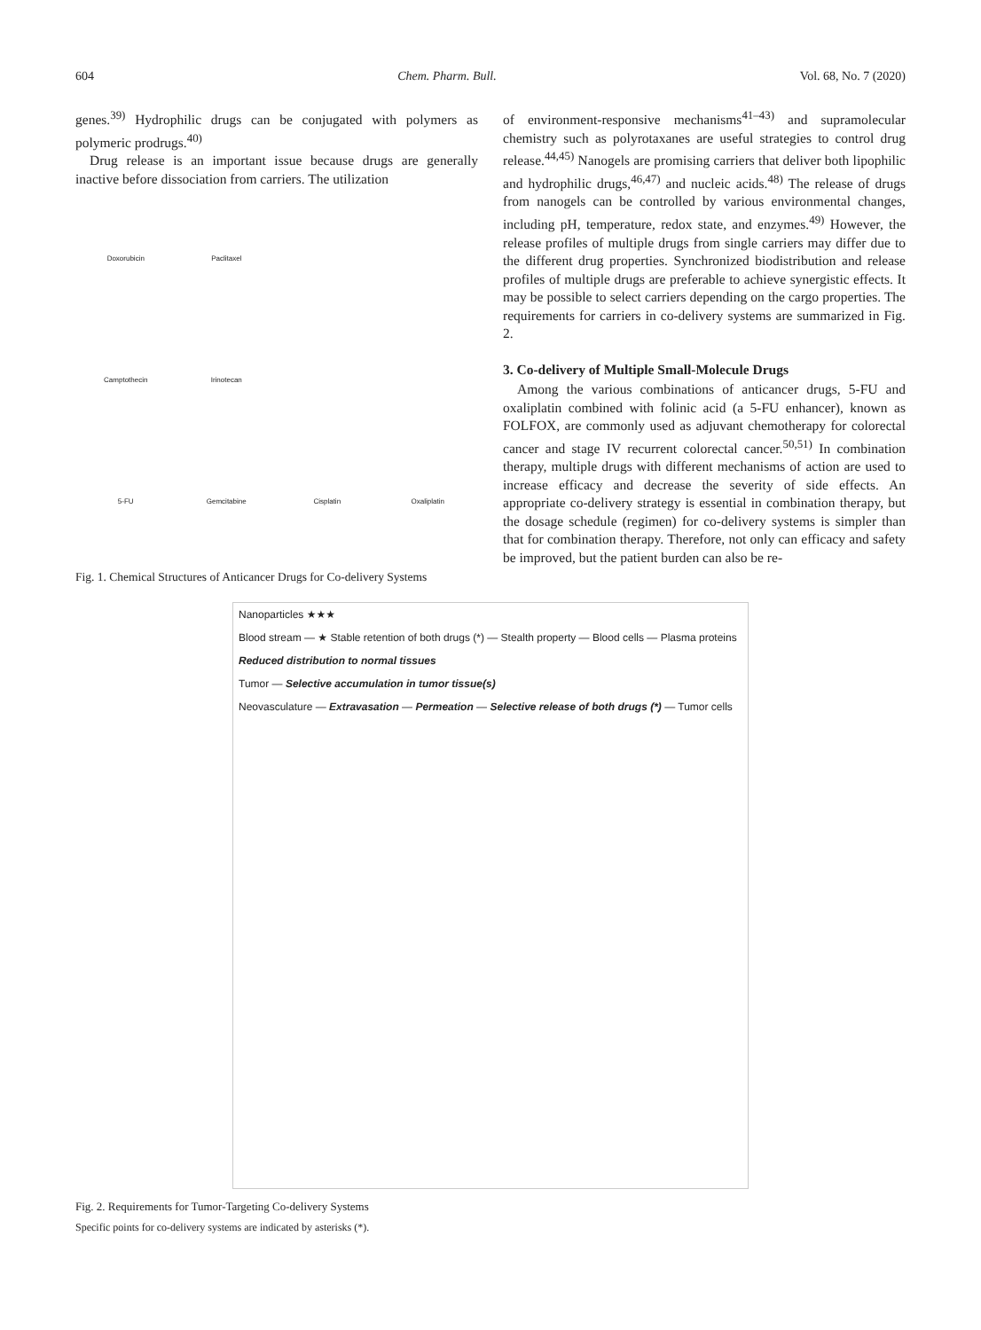604 Chem. Pharm. Bull. Vol. 68, No. 7 (2020)
genes.<sup>39)</sup> Hydrophilic drugs can be conjugated with polymers as polymeric prodrugs.<sup>40)</sup>
Drug release is an important issue because drugs are generally inactive before dissociation from carriers. The utilization
Doxorubicin
Paclitaxel
Camptothecin
Irinotecan
5-FU
Gemcitabine
Cisplatin
Oxaliplatin
Fig. 1. Chemical Structures of Anticancer Drugs for Co-delivery Systems
of environment-responsive mechanisms<sup>41–43)</sup> and supramolecular chemistry such as polyrotaxanes are useful strategies to control drug release.<sup>44,45)</sup> Nanogels are promising carriers that deliver both lipophilic and hydrophilic drugs,<sup>46,47)</sup> and nucleic acids.<sup>48)</sup> The release of drugs from nanogels can be controlled by various environmental changes, including pH, temperature, redox state, and enzymes.<sup>49)</sup> However, the release profiles of multiple drugs from single carriers may differ due to the different drug properties. Synchronized biodistribution and release profiles of multiple drugs are preferable to achieve synergistic effects. It may be possible to select carriers depending on the cargo properties. The requirements for carriers in co-delivery systems are summarized in Fig. 2.
3. Co-delivery of Multiple Small-Molecule Drugs
Among the various combinations of anticancer drugs, 5-FU and oxaliplatin combined with folinic acid (a 5-FU enhancer), known as FOLFOX, are commonly used as adjuvant chemotherapy for colorectal cancer and stage IV recurrent colorectal cancer.<sup>50,51)</sup> In combination therapy, multiple drugs with different mechanisms of action are used to increase efficacy and decrease the severity of side effects. An appropriate co-delivery strategy is essential in combination therapy, but the dosage schedule (regimen) for co-delivery systems is simpler than that for combination therapy. Therefore, not only can efficacy and safety be improved, but the patient burden can also be re-
Nanoparticles ★★★
Blood stream — ★ Stable retention of both drugs (*) — Stealth property — Blood cells — Plasma proteins
Reduced distribution to normal tissues
Tumor — Selective accumulation in tumor tissue(s)
Neovasculature — Extravasation — Permeation — Selective release of both drugs (*) — Tumor cells
Fig. 2. Requirements for Tumor-Targeting Co-delivery Systems
Specific points for co-delivery systems are indicated by asterisks (*).